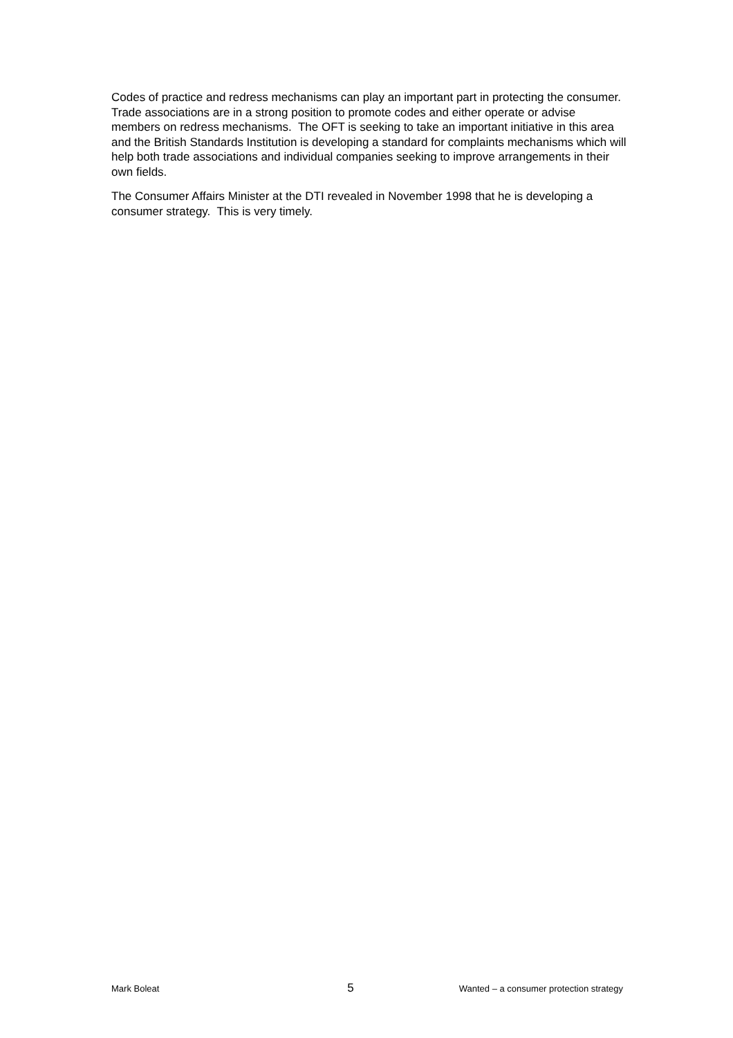Codes of practice and redress mechanisms can play an important part in protecting the consumer. Trade associations are in a strong position to promote codes and either operate or advise members on redress mechanisms. The OFT is seeking to take an important initiative in this area and the British Standards Institution is developing a standard for complaints mechanisms which will help both trade associations and individual companies seeking to improve arrangements in their own fields.
The Consumer Affairs Minister at the DTI revealed in November 1998 that he is developing a consumer strategy. This is very timely.
Mark Boleat 5 Wanted – a consumer protection strategy